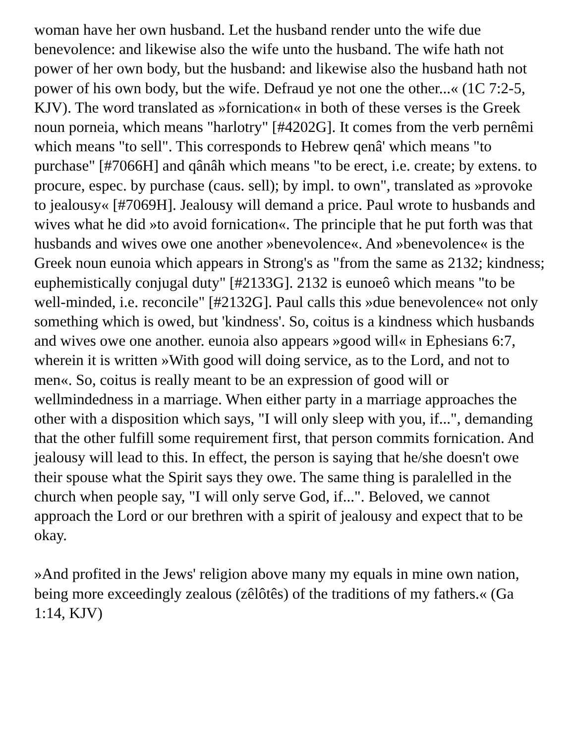woman have her own husband. Let the husband render unto the wife due benevolence: and likewise also the wife unto the husband. The wife hath not power of her own body, but the husband: and likewise also the husband hath not power of his own body, but the wife. Defraud ye not one the other...« (1C 7:2-5, KJV). The word translated as »fornication« in both of these verses is the Greek noun porneia, which means "harlotry" [#4202G]. It comes from the verb pernêmi which means "to sell". This corresponds to Hebrew qenâ' which means "to purchase" [#7066H] and qânâh which means "to be erect, i.e. create; by extens. to procure, espec. by purchase (caus. sell); by impl. to own", translated as »provoke to jealousy« [#7069H]. Jealousy will demand a price. Paul wrote to husbands and wives what he did »to avoid fornication«. The principle that he put forth was that husbands and wives owe one another »benevolence«. And »benevolence« is the Greek noun eunoia which appears in Strong's as "from the same as 2132; kindness; euphemistically conjugal duty" [#2133G]. 2132 is eunoeô which means "to be well-minded, i.e. reconcile" [#2132G]. Paul calls this »due benevolence« not only something which is owed, but 'kindness'. So, coitus is a kindness which husbands and wives owe one another. eunoia also appears »good will« in Ephesians 6:7, wherein it is written »With good will doing service, as to the Lord, and not to men«. So, coitus is really meant to be an expression of good will or wellmindedness in a marriage. When either party in a marriage approaches the other with a disposition which says, "I will only sleep with you, if...", demanding that the other fulfill some requirement first, that person commits fornication. And jealousy will lead to this. In effect, the person is saying that he/she doesn't owe their spouse what the Spirit says they owe. The same thing is paralelled in the church when people say, "I will only serve God, if...". Beloved, we cannot approach the Lord or our brethren with a spirit of jealousy and expect that to be okay.
»And profited in the Jews' religion above many my equals in mine own nation, being more exceedingly zealous (zêlôtês) of the traditions of my fathers.« (Ga 1:14, KJV)